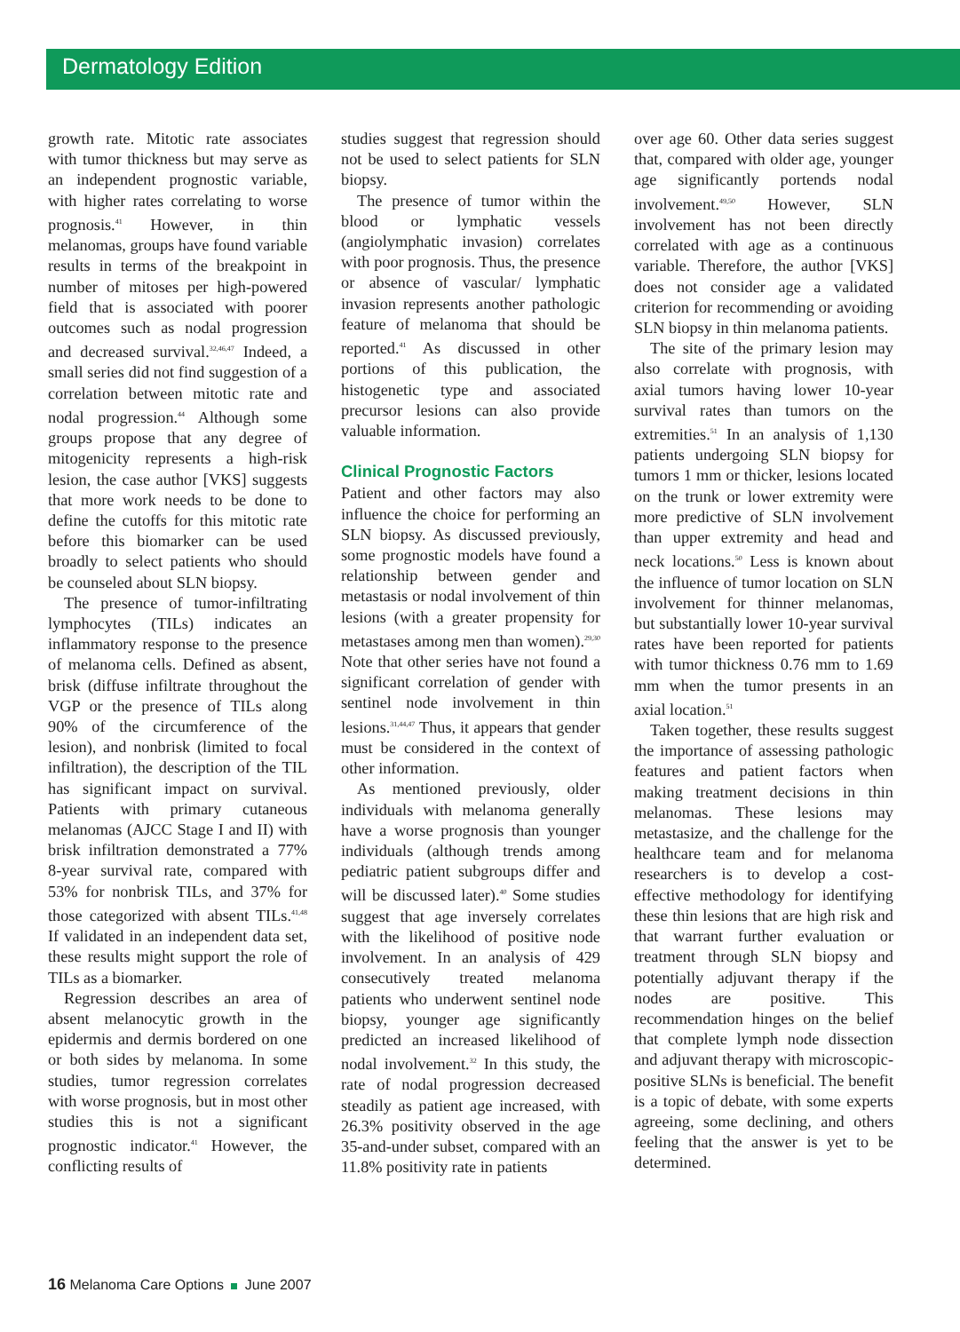Dermatology Edition
growth rate. Mitotic rate associates with tumor thickness but may serve as an independent prognostic variable, with higher rates correlating to worse prognosis.<sup>41</sup> However, in thin melanomas, groups have found variable results in terms of the breakpoint in number of mitoses per high-powered field that is associated with poorer outcomes such as nodal progression and decreased survival.<sup>32,46,47</sup> Indeed, a small series did not find suggestion of a correlation between mitotic rate and nodal progression.<sup>44</sup> Although some groups propose that any degree of mitogenicity represents a high-risk lesion, the case author [VKS] suggests that more work needs to be done to define the cutoffs for this mitotic rate before this biomarker can be used broadly to select patients who should be counseled about SLN biopsy.
The presence of tumor-infiltrating lymphocytes (TILs) indicates an inflammatory response to the presence of melanoma cells. Defined as absent, brisk (diffuse infiltrate throughout the VGP or the presence of TILs along 90% of the circumference of the lesion), and nonbrisk (limited to focal infiltration), the description of the TIL has significant impact on survival. Patients with primary cutaneous melanomas (AJCC Stage I and II) with brisk infiltration demonstrated a 77% 8-year survival rate, compared with 53% for nonbrisk TILs, and 37% for those categorized with absent TILs.<sup>41,48</sup> If validated in an independent data set, these results might support the role of TILs as a biomarker.
Regression describes an area of absent melanocytic growth in the epidermis and dermis bordered on one or both sides by melanoma. In some studies, tumor regression correlates with worse prognosis, but in most other studies this is not a significant prognostic indicator.<sup>41</sup> However, the conflicting results of
studies suggest that regression should not be used to select patients for SLN biopsy.
The presence of tumor within the blood or lymphatic vessels (angiolymphatic invasion) correlates with poor prognosis. Thus, the presence or absence of vascular/ lymphatic invasion represents another pathologic feature of melanoma that should be reported.<sup>41</sup> As discussed in other portions of this publication, the histogenetic type and associated precursor lesions can also provide valuable information.
Clinical Prognostic Factors
Patient and other factors may also influence the choice for performing an SLN biopsy. As discussed previously, some prognostic models have found a relationship between gender and metastasis or nodal involvement of thin lesions (with a greater propensity for metastases among men than women).<sup>29,30</sup> Note that other series have not found a significant correlation of gender with sentinel node involvement in thin lesions.<sup>31,44,47</sup> Thus, it appears that gender must be considered in the context of other information.
As mentioned previously, older individuals with melanoma generally have a worse prognosis than younger individuals (although trends among pediatric patient subgroups differ and will be discussed later).<sup>40</sup> Some studies suggest that age inversely correlates with the likelihood of positive node involvement. In an analysis of 429 consecutively treated melanoma patients who underwent sentinel node biopsy, younger age significantly predicted an increased likelihood of nodal involvement.<sup>32</sup> In this study, the rate of nodal progression decreased steadily as patient age increased, with 26.3% positivity observed in the age 35-and-under subset, compared with an 11.8% positivity rate in patients
over age 60. Other data series suggest that, compared with older age, younger age significantly portends nodal involvement.<sup>49,50</sup> However, SLN involvement has not been directly correlated with age as a continuous variable. Therefore, the author [VKS] does not consider age a validated criterion for recommending or avoiding SLN biopsy in thin melanoma patients.
The site of the primary lesion may also correlate with prognosis, with axial tumors having lower 10-year survival rates than tumors on the extremities.<sup>51</sup> In an analysis of 1,130 patients undergoing SLN biopsy for tumors 1 mm or thicker, lesions located on the trunk or lower extremity were more predictive of SLN involvement than upper extremity and head and neck locations.<sup>50</sup> Less is known about the influence of tumor location on SLN involvement for thinner melanomas, but substantially lower 10-year survival rates have been reported for patients with tumor thickness 0.76 mm to 1.69 mm when the tumor presents in an axial location.<sup>51</sup>
Taken together, these results suggest the importance of assessing pathologic features and patient factors when making treatment decisions in thin melanomas. These lesions may metastasize, and the challenge for the healthcare team and for melanoma researchers is to develop a cost-effective methodology for identifying these thin lesions that are high risk and that warrant further evaluation or treatment through SLN biopsy and potentially adjuvant therapy if the nodes are positive. This recommendation hinges on the belief that complete lymph node dissection and adjuvant therapy with microscopic-positive SLNs is beneficial. The benefit is a topic of debate, with some experts agreeing, some declining, and others feeling that the answer is yet to be determined.
16 Melanoma Care Options June 2007